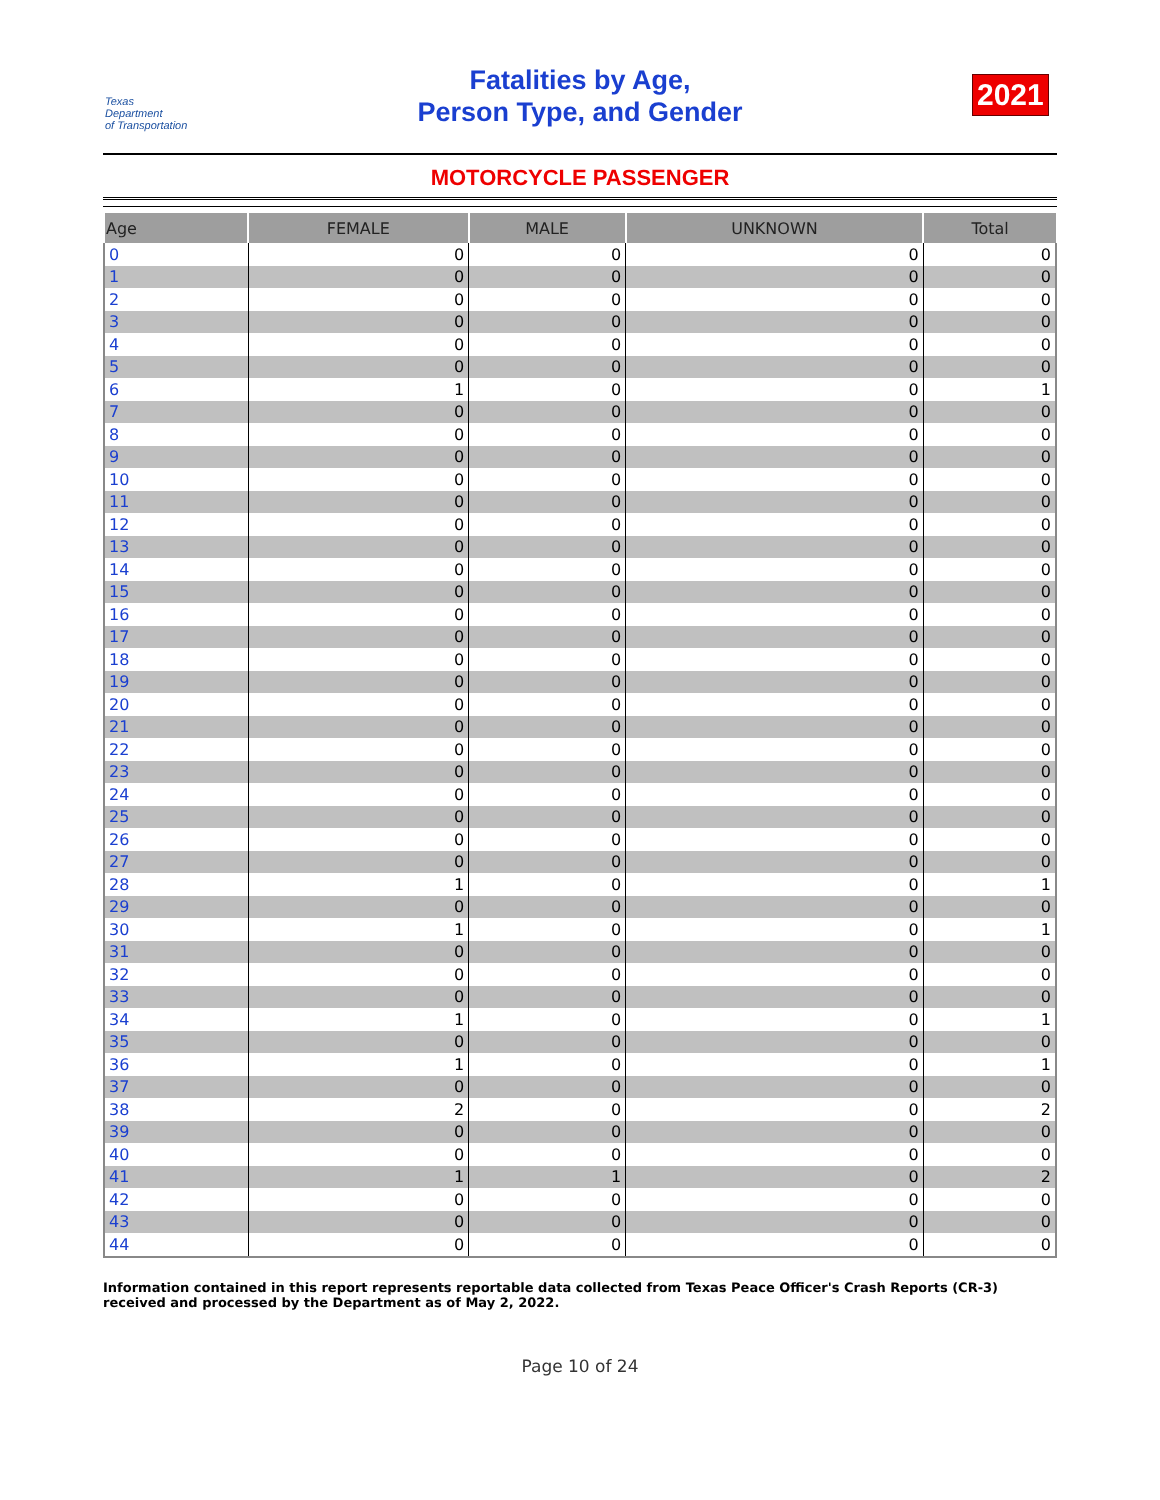Texas
Department
of Transportation
Fatalities by Age,
Person Type, and Gender
2021
MOTORCYCLE PASSENGER
| Age | FEMALE | MALE | UNKNOWN | Total |
| --- | --- | --- | --- | --- |
| 0 | 0 | 0 | 0 | 0 |
| 1 | 0 | 0 | 0 | 0 |
| 2 | 0 | 0 | 0 | 0 |
| 3 | 0 | 0 | 0 | 0 |
| 4 | 0 | 0 | 0 | 0 |
| 5 | 0 | 0 | 0 | 0 |
| 6 | 1 | 0 | 0 | 1 |
| 7 | 0 | 0 | 0 | 0 |
| 8 | 0 | 0 | 0 | 0 |
| 9 | 0 | 0 | 0 | 0 |
| 10 | 0 | 0 | 0 | 0 |
| 11 | 0 | 0 | 0 | 0 |
| 12 | 0 | 0 | 0 | 0 |
| 13 | 0 | 0 | 0 | 0 |
| 14 | 0 | 0 | 0 | 0 |
| 15 | 0 | 0 | 0 | 0 |
| 16 | 0 | 0 | 0 | 0 |
| 17 | 0 | 0 | 0 | 0 |
| 18 | 0 | 0 | 0 | 0 |
| 19 | 0 | 0 | 0 | 0 |
| 20 | 0 | 0 | 0 | 0 |
| 21 | 0 | 0 | 0 | 0 |
| 22 | 0 | 0 | 0 | 0 |
| 23 | 0 | 0 | 0 | 0 |
| 24 | 0 | 0 | 0 | 0 |
| 25 | 0 | 0 | 0 | 0 |
| 26 | 0 | 0 | 0 | 0 |
| 27 | 0 | 0 | 0 | 0 |
| 28 | 1 | 0 | 0 | 1 |
| 29 | 0 | 0 | 0 | 0 |
| 30 | 1 | 0 | 0 | 1 |
| 31 | 0 | 0 | 0 | 0 |
| 32 | 0 | 0 | 0 | 0 |
| 33 | 0 | 0 | 0 | 0 |
| 34 | 1 | 0 | 0 | 1 |
| 35 | 0 | 0 | 0 | 0 |
| 36 | 1 | 0 | 0 | 1 |
| 37 | 0 | 0 | 0 | 0 |
| 38 | 2 | 0 | 0 | 2 |
| 39 | 0 | 0 | 0 | 0 |
| 40 | 0 | 0 | 0 | 0 |
| 41 | 1 | 1 | 0 | 2 |
| 42 | 0 | 0 | 0 | 0 |
| 43 | 0 | 0 | 0 | 0 |
| 44 | 0 | 0 | 0 | 0 |
Information contained in this report represents reportable data collected from Texas Peace Officer's Crash Reports (CR-3) received and processed by the Department as of May 2, 2022.
Page 10 of 24